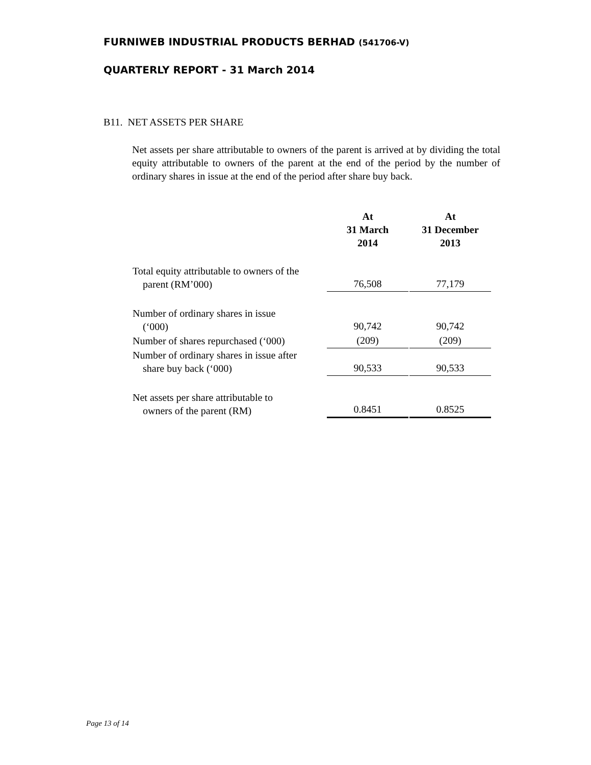FURNIWEB INDUSTRIAL PRODUCTS BERHAD (541706-V)
QUARTERLY REPORT - 31 March 2014
B11. NET ASSETS PER SHARE
Net assets per share attributable to owners of the parent is arrived at by dividing the total equity attributable to owners of the parent at the end of the period by the number of ordinary shares in issue at the end of the period after share buy back.
| | At 31 March 2014 | | At 31 December 2013 |
| --- | --- | --- | --- |
| Total equity attributable to owners of the parent (RM’000) | 76,508 | | 77,179 |
| Number of ordinary shares in issue (‘000) | 90,742 | | 90,742 |
| Number of shares repurchased (‘000) | (209) | | (209) |
| Number of ordinary shares in issue after share buy back (‘000) | 90,533 | | 90,533 |
| Net assets per share attributable to owners of the parent (RM) | 0.8451 | | 0.8525 |
Page 13 of 14